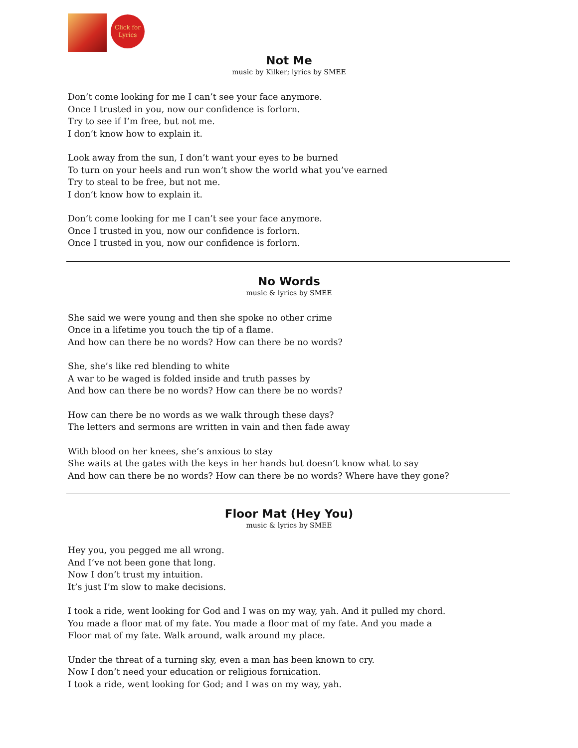Click for
Lyrics
Not Me
music by Kilker; lyrics by SMEE
Don’t come looking for me I can’t see your face anymore.
Once I trusted in you, now our confidence is forlorn.
Try to see if I’m free, but not me.
I don’t know how to explain it.
Look away from the sun, I don’t want your eyes to be burned
To turn on your heels and run won’t show the world what you’ve earned
Try to steal to be free, but not me.
I don’t know how to explain it.
Don’t come looking for me I can’t see your face anymore.
Once I trusted in you, now our confidence is forlorn.
Once I trusted in you, now our confidence is forlorn.
No Words
music & lyrics by SMEE
She said we were young and then she spoke no other crime
Once in a lifetime you touch the tip of a flame.
And how can there be no words? How can there be no words?
She, she’s like red blending to white
A war to be waged is folded inside and truth passes by
And how can there be no words? How can there be no words?
How can there be no words as we walk through these days?
The letters and sermons are written in vain and then fade away
With blood on her knees, she’s anxious to stay
She waits at the gates with the keys in her hands but doesn’t know what to say
And how can there be no words? How can there be no words? Where have they gone?
Floor Mat (Hey You)
music & lyrics by SMEE
Hey you, you pegged me all wrong.
And I’ve not been gone that long.
Now I don’t trust my intuition.
It’s just I’m slow to make decisions.
I took a ride, went looking for God and I was on my way, yah. And it pulled my chord.
You made a floor mat of my fate. You made a floor mat of my fate. And you made a
Floor mat of my fate. Walk around, walk around my place.
Under the threat of a turning sky, even a man has been known to cry.
Now I don’t need your education or religious fornication.
I took a ride, went looking for God; and I was on my way, yah.